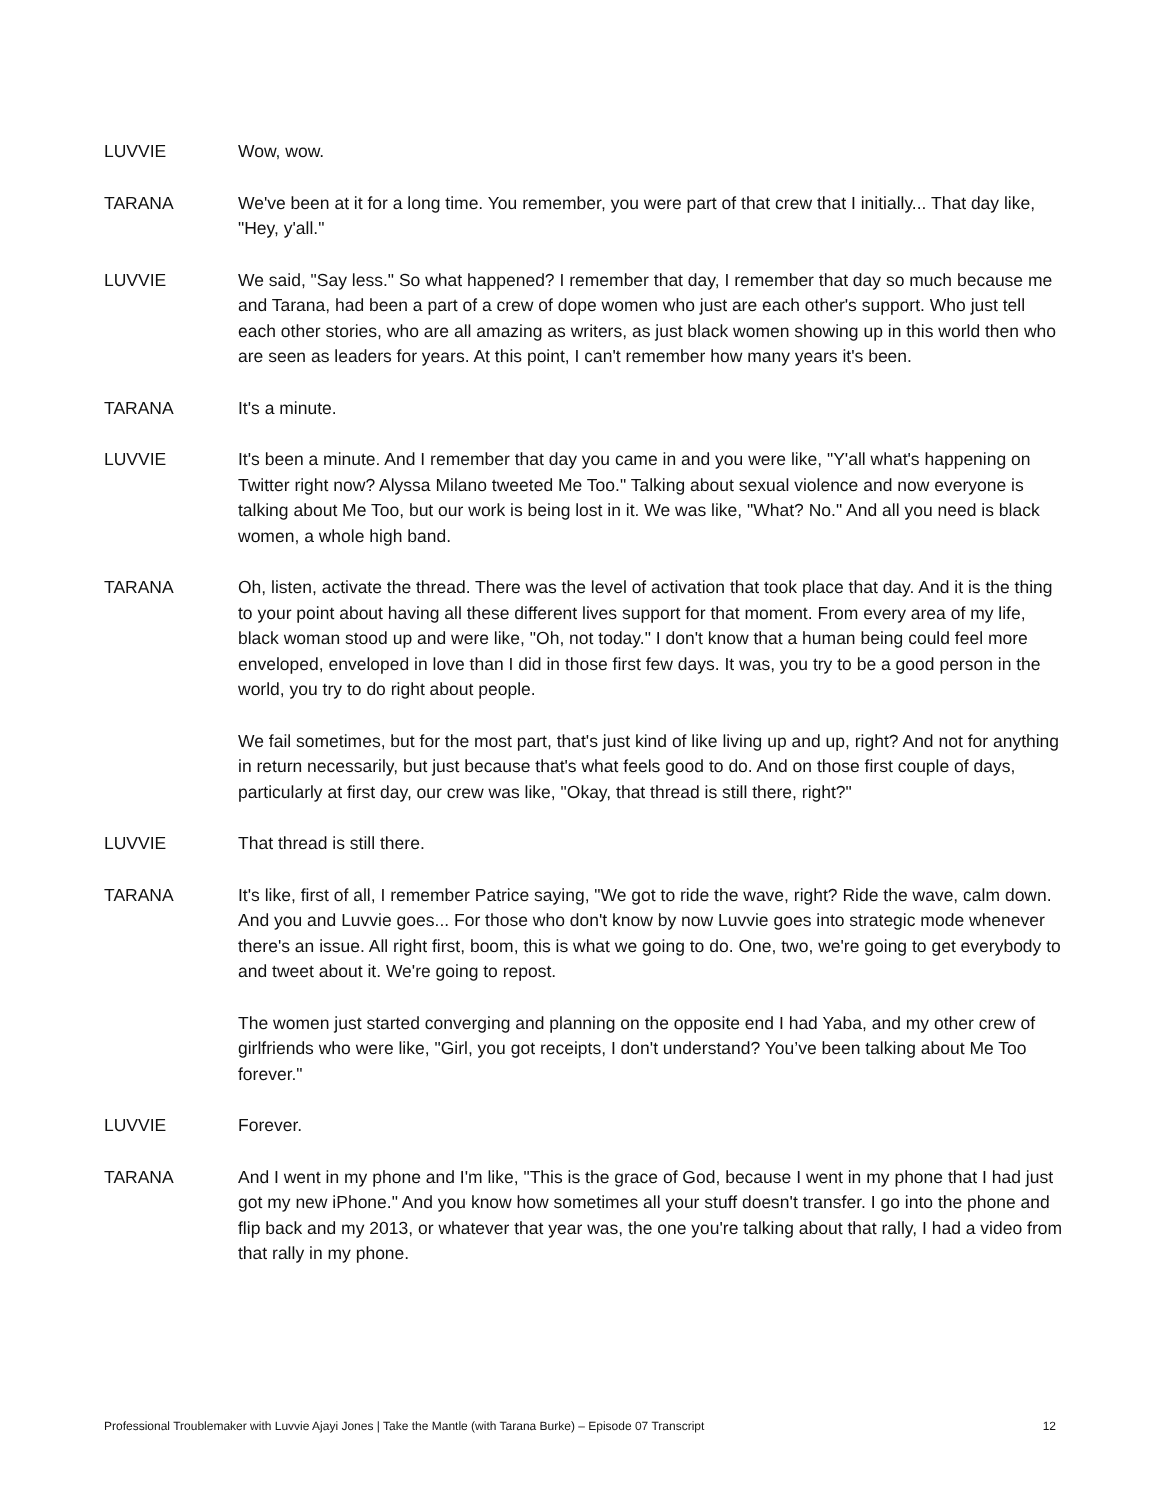LUVVIE Wow, wow.
TARANA We've been at it for a long time. You remember, you were part of that crew that I initially... That day like, "Hey, y'all."
LUVVIE We said, "Say less." So what happened? I remember that day, I remember that day so much because me and Tarana, had been a part of a crew of dope women who just are each other's support. Who just tell each other stories, who are all amazing as writers, as just black women showing up in this world then who are seen as leaders for years. At this point, I can't remember how many years it's been.
TARANA It's a minute.
LUVVIE It's been a minute. And I remember that day you came in and you were like, "Y'all what's happening on Twitter right now? Alyssa Milano tweeted Me Too." Talking about sexual violence and now everyone is talking about Me Too, but our work is being lost in it. We was like, "What? No." And all you need is black women, a whole high band.
TARANA Oh, listen, activate the thread. There was the level of activation that took place that day. And it is the thing to your point about having all these different lives support for that moment. From every area of my life, black woman stood up and were like, "Oh, not today." I don't know that a human being could feel more enveloped, enveloped in love than I did in those first few days. It was, you try to be a good person in the world, you try to do right about people.
We fail sometimes, but for the most part, that's just kind of like living up and up, right? And not for anything in return necessarily, but just because that's what feels good to do. And on those first couple of days, particularly at first day, our crew was like, "Okay, that thread is still there, right?"
LUVVIE That thread is still there.
TARANA It's like, first of all, I remember Patrice saying, "We got to ride the wave, right? Ride the wave, calm down. And you and Luvvie goes... For those who don't know by now Luvvie goes into strategic mode whenever there's an issue. All right first, boom, this is what we going to do. One, two, we're going to get everybody to and tweet about it. We're going to repost.
The women just started converging and planning on the opposite end I had Yaba, and my other crew of girlfriends who were like, "Girl, you got receipts, I don't understand? You’ve been talking about Me Too forever."
LUVVIE Forever.
TARANA And I went in my phone and I'm like, "This is the grace of God, because I went in my phone that I had just got my new iPhone." And you know how sometimes all your stuff doesn't transfer. I go into the phone and flip back and my 2013, or whatever that year was, the one you're talking about that rally, I had a video from that rally in my phone.
Professional Troublemaker with Luvvie Ajayi Jones | Take the Mantle (with Tarana Burke) – Episode 07 Transcript 12